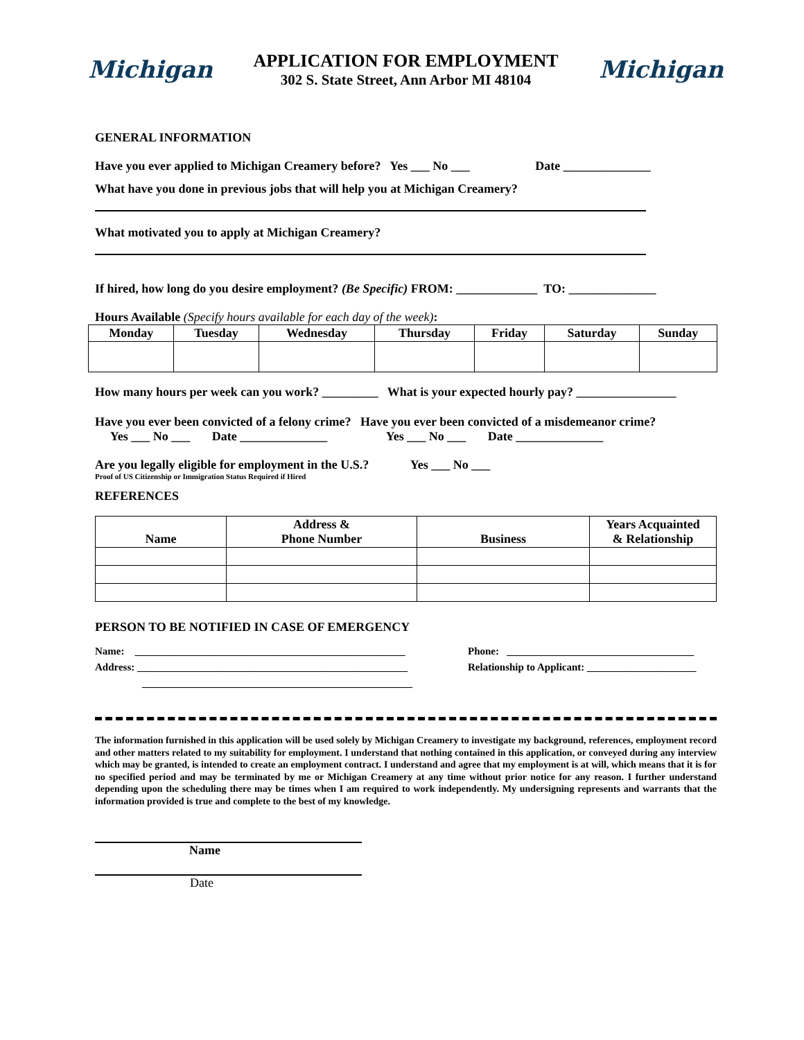Michigan
APPLICATION FOR EMPLOYMENT
302 S. State Street, Ann Arbor MI 48104
Michigan
GENERAL INFORMATION
Have you ever applied to Michigan Creamery before? Yes ___ No ___ Date ______________
What have you done in previous jobs that will help you at Michigan Creamery?
What motivated you to apply at Michigan Creamery?
If hired, how long do you desire employment? (Be Specific) FROM: _____________ TO: ______________
Hours Available (Specify hours available for each day of the week):
| Monday | Tuesday | Wednesday | Thursday | Friday | Saturday | Sunday |
| --- | --- | --- | --- | --- | --- | --- |
How many hours per week can you work? _________ What is your expected hourly pay? ________________
Have you ever been convicted of a felony crime? Have you ever been convicted of a misdemeanor crime?
Yes ___ No ___ Date ______________ Yes ___ No ___ Date ______________
Are you legally eligible for employment in the U.S.? Yes ___ No ___
Proof of US Citizenship or Immigration Status Required if Hired
REFERENCES
| Name | Address & Phone Number | Business | Years Acquainted & Relationship |
| --- | --- | --- | --- |
PERSON TO BE NOTIFIED IN CASE OF EMERGENCY
Name: ____________________________________________________
Address: ____________________________________________________
____________________________________________________
Phone: ____________________________________
Relationship to Applicant: _____________________
The information furnished in this application will be used solely by Michigan Creamery to investigate my background, references, employment record and other matters related to my suitability for employment. I understand that nothing contained in this application, or conveyed during any interview which may be granted, is intended to create an employment contract. I understand and agree that my employment is at will, which means that it is for no specified period and may be terminated by me or Michigan Creamery at any time without prior notice for any reason. I further understand depending upon the scheduling there may be times when I am required to work independently. My undersigning represents and warrants that the information provided is true and complete to the best of my knowledge.
Name
Date